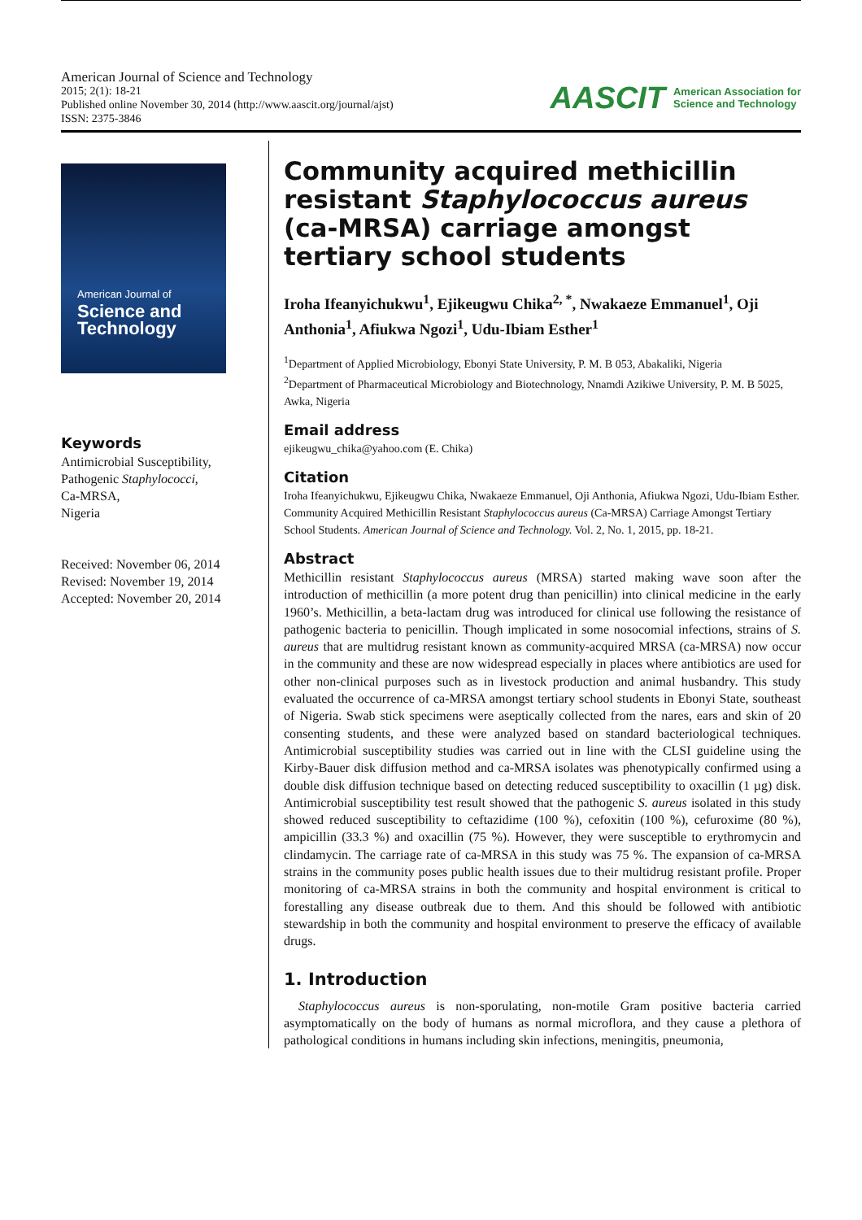American Journal of Science and Technology
2015; 2(1): 18-21
Published online November 30, 2014 (http://www.aascit.org/journal/ajst)
ISSN: 2375-3846
AASCIT American Association for
Science and Technology
American Journal of
Science and Technology
Keywords
Antimicrobial Susceptibility,
Pathogenic Staphylococci,
Ca-MRSA,
Nigeria
Received: November 06, 2014
Revised: November 19, 2014
Accepted: November 20, 2014
Community acquired methicillin resistant Staphylococcus aureus (ca-MRSA) carriage amongst tertiary school students
Iroha Ifeanyichukwu<sup>1</sup>, Ejikeugwu Chika<sup>2, *</sup>, Nwakaeze Emmanuel<sup>1</sup>, Oji Anthonia<sup>1</sup>, Afiukwa Ngozi<sup>1</sup>, Udu-Ibiam Esther<sup>1</sup>
<sup>1</sup> Department of Applied Microbiology, Ebonyi State University, P. M. B 053, Abakaliki, Nigeria
<sup>2</sup> Department of Pharmaceutical Microbiology and Biotechnology, Nnamdi Azikiwe University, P. M. B 5025, Awka, Nigeria
Email address
ejikeugwu_chika@yahoo.com (E. Chika)
Citation
Iroha Ifeanyichukwu, Ejikeugwu Chika, Nwakaeze Emmanuel, Oji Anthonia, Afiukwa Ngozi, Udu-Ibiam Esther. Community Acquired Methicillin Resistant Staphylococcus aureus (Ca-MRSA) Carriage Amongst Tertiary School Students. American Journal of Science and Technology. Vol. 2, No. 1, 2015, pp. 18-21.
Abstract
Methicillin resistant Staphylococcus aureus (MRSA) started making wave soon after the introduction of methicillin (a more potent drug than penicillin) into clinical medicine in the early 1960’s. Methicillin, a beta-lactam drug was introduced for clinical use following the resistance of pathogenic bacteria to penicillin. Though implicated in some nosocomial infections, strains of S. aureus that are multidrug resistant known as community-acquired MRSA (ca-MRSA) now occur in the community and these are now widespread especially in places where antibiotics are used for other non-clinical purposes such as in livestock production and animal husbandry. This study evaluated the occurrence of ca-MRSA amongst tertiary school students in Ebonyi State, southeast of Nigeria. Swab stick specimens were aseptically collected from the nares, ears and skin of 20 consenting students, and these were analyzed based on standard bacteriological techniques. Antimicrobial susceptibility studies was carried out in line with the CLSI guideline using the Kirby-Bauer disk diffusion method and ca-MRSA isolates was phenotypically confirmed using a double disk diffusion technique based on detecting reduced susceptibility to oxacillin (1 µg) disk. Antimicrobial susceptibility test result showed that the pathogenic S. aureus isolated in this study showed reduced susceptibility to ceftazidime (100 %), cefoxitin (100 %), cefuroxime (80 %), ampicillin (33.3 %) and oxacillin (75 %). However, they were susceptible to erythromycin and clindamycin. The carriage rate of ca-MRSA in this study was 75 %. The expansion of ca-MRSA strains in the community poses public health issues due to their multidrug resistant profile. Proper monitoring of ca-MRSA strains in both the community and hospital environment is critical to forestalling any disease outbreak due to them. And this should be followed with antibiotic stewardship in both the community and hospital environment to preserve the efficacy of available drugs.
1. Introduction
Staphylococcus aureus is non-sporulating, non-motile Gram positive bacteria carried asymptomatically on the body of humans as normal microflora, and they cause a plethora of pathological conditions in humans including skin infections, meningitis, pneumonia,